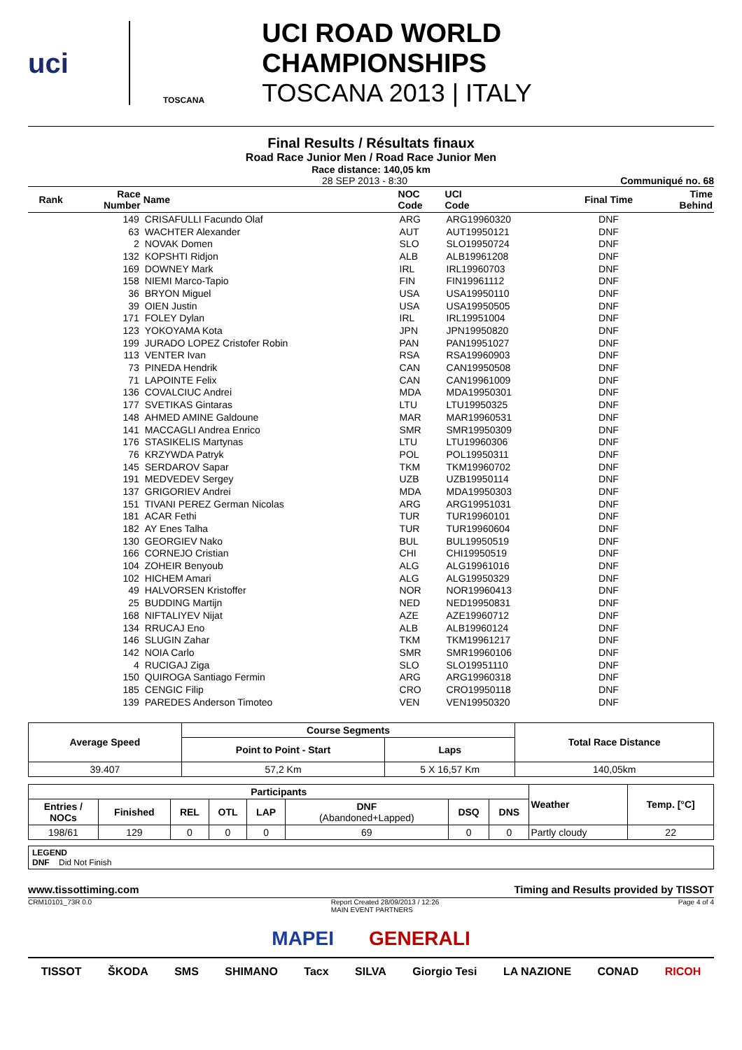uci
TOSCANA
UCI ROAD WORLD CHAMPIONSHIPS
TOSCANA 2013 | ITALY
Final Results / Résultats finaux
Road Race Junior Men / Road Race Junior Men
Race distance: 140,05 km
28 SEP 2013 - 8:30 Communiqué no. 68
| Rank | Race Number | Name | NOC Code | UCI Code | Final Time | Time Behind |
| --- | --- | --- | --- | --- | --- | --- |
| | 149 | CRISAFULLI Facundo Olaf | ARG | ARG19960320 | DNF | |
| | 63 | WACHTER Alexander | AUT | AUT19950121 | DNF | |
| | 2 | NOVAK Domen | SLO | SLO19950724 | DNF | |
| | 132 | KOPSHTI Ridjon | ALB | ALB19961208 | DNF | |
| | 169 | DOWNEY Mark | IRL | IRL19960703 | DNF | |
| | 158 | NIEMI Marco-Tapio | FIN | FIN19961112 | DNF | |
| | 36 | BRYON Miguel | USA | USA19950110 | DNF | |
| | 39 | OIEN Justin | USA | USA19950505 | DNF | |
| | 171 | FOLEY Dylan | IRL | IRL19951004 | DNF | |
| | 123 | YOKOYAMA Kota | JPN | JPN19950820 | DNF | |
| | 199 | JURADO LOPEZ Cristofer Robin | PAN | PAN19951027 | DNF | |
| | 113 | VENTER Ivan | RSA | RSA19960903 | DNF | |
| | 73 | PINEDA Hendrik | CAN | CAN19950508 | DNF | |
| | 71 | LAPOINTE Felix | CAN | CAN19961009 | DNF | |
| | 136 | COVALCIUC Andrei | MDA | MDA19950301 | DNF | |
| | 177 | SVETIKAS Gintaras | LTU | LTU19950325 | DNF | |
| | 148 | AHMED AMINE Galdoune | MAR | MAR19960531 | DNF | |
| | 141 | MACCAGLI Andrea Enrico | SMR | SMR19950309 | DNF | |
| | 176 | STASIKELIS Martynas | LTU | LTU19960306 | DNF | |
| | 76 | KRZYWDA Patryk | POL | POL19950311 | DNF | |
| | 145 | SERDAROV Sapar | TKM | TKM19960702 | DNF | |
| | 191 | MEDVEDEV Sergey | UZB | UZB19950114 | DNF | |
| | 137 | GRIGORIEV Andrei | MDA | MDA19950303 | DNF | |
| | 151 | TIVANI PEREZ German Nicolas | ARG | ARG19951031 | DNF | |
| | 181 | ACAR Fethi | TUR | TUR19960101 | DNF | |
| | 182 | AY Enes Talha | TUR | TUR19960604 | DNF | |
| | 130 | GEORGIEV Nako | BUL | BUL19950519 | DNF | |
| | 166 | CORNEJO Cristian | CHI | CHI19950519 | DNF | |
| | 104 | ZOHEIR Benyoub | ALG | ALG19961016 | DNF | |
| | 102 | HICHEM Amari | ALG | ALG19950329 | DNF | |
| | 49 | HALVORSEN Kristoffer | NOR | NOR19960413 | DNF | |
| | 25 | BUDDING Martijn | NED | NED19950831 | DNF | |
| | 168 | NIFTALIYEV Nijat | AZE | AZE19960712 | DNF | |
| | 134 | RRUCAJ Eno | ALB | ALB19960124 | DNF | |
| | 146 | SLUGIN Zahar | TKM | TKM19961217 | DNF | |
| | 142 | NOIA Carlo | SMR | SMR19960106 | DNF | |
| | 4 | RUCIGAJ Ziga | SLO | SLO19951110 | DNF | |
| | 150 | QUIROGA Santiago Fermin | ARG | ARG19960318 | DNF | |
| | 185 | CENGIC Filip | CRO | CRO19950118 | DNF | |
| | 139 | PAREDES Anderson Timoteo | VEN | VEN19950320 | DNF | |
| Average Speed | Course Segments | | Total Race Distance |
| --- | --- | --- | --- |
| | Point to Point - Start | Laps | |
| 39.407 | 57,2 Km | 5 X 16,57 Km | 140,05km |
| Participants | | | | | | | | Weather | Temp. [°C] |
| --- | --- | --- | --- | --- | --- | --- | --- | --- | --- |
| Entries / NOCs | Finished | REL | OTL | LAP | DNF (Abandoned+Lapped) | DSQ | DNS | | |
| 198/61 | 129 | 0 | 0 | 0 | 69 | 0 | 0 | Partly cloudy | 22 |
LEGEND
DNF Did Not Finish
www.tissottiming.com Timing and Results provided by TISSOT
CRM10101_73R 0.0 Report Created 28/09/2013 / 12:26
MAIN EVENT PARTNERS Page 4 of 4
MAPEI GENERALI
TISSOT ŠKODA SMS SHIMANO Tacx SILVA Giorgio Tesi LA NAZIONE CONAD RICOH